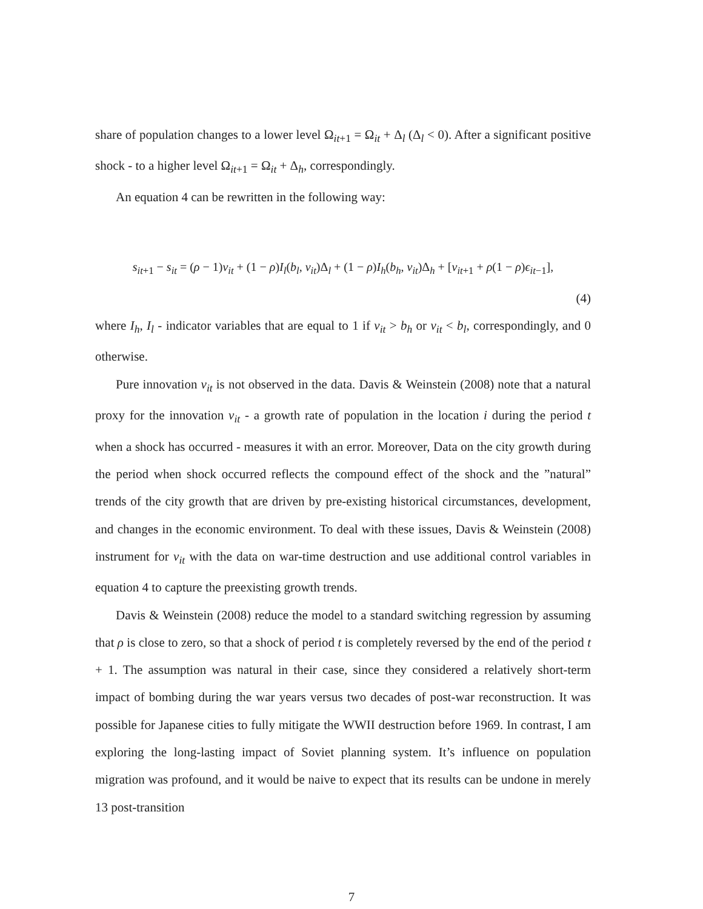share of population changes to a lower level Ω<sub>it+1</sub> = Ω<sub>it</sub> + Δ<sub>l</sub> (Δ<sub>l</sub> < 0). After a significant positive shock - to a higher level Ω<sub>it+1</sub> = Ω<sub>it</sub> + Δ<sub>h</sub>, correspondingly.
An equation 4 can be rewritten in the following way:
s<sub>it+1</sub> − s<sub>it</sub> = (ρ − 1)ν<sub>it</sub> + (1 − ρ)I<sub>l</sub>(b<sub>l</sub>, ν<sub>it</sub>)Δ<sub>l</sub> + (1 − ρ)I<sub>h</sub>(b<sub>h</sub>, ν<sub>it</sub>)Δ<sub>h</sub> + [ν<sub>it+1</sub> + ρ(1 − ρ)ϵ<sub>it−1</sub>],
(4)
where I<sub>h</sub>, I<sub>l</sub> - indicator variables that are equal to 1 if ν<sub>it</sub> > b<sub>h</sub> or ν<sub>it</sub> < b<sub>l</sub>, correspondingly, and 0 otherwise.
Pure innovation ν<sub>it</sub> is not observed in the data. Davis & Weinstein (2008) note that a natural proxy for the innovation ν<sub>it</sub> - a growth rate of population in the location i during the period t when a shock has occurred - measures it with an error. Moreover, Data on the city growth during the period when shock occurred reflects the compound effect of the shock and the ”natural” trends of the city growth that are driven by pre-existing historical circumstances, development, and changes in the economic environment. To deal with these issues, Davis & Weinstein (2008) instrument for ν<sub>it</sub> with the data on war-time destruction and use additional control variables in equation 4 to capture the preexisting growth trends.
Davis & Weinstein (2008) reduce the model to a standard switching regression by assuming that ρ is close to zero, so that a shock of period t is completely reversed by the end of the period t + 1. The assumption was natural in their case, since they considered a relatively short-term impact of bombing during the war years versus two decades of post-war reconstruction. It was possible for Japanese cities to fully mitigate the WWII destruction before 1969. In contrast, I am exploring the long-lasting impact of Soviet planning system. It’s influence on population migration was profound, and it would be naive to expect that its results can be undone in merely 13 post-transition
7